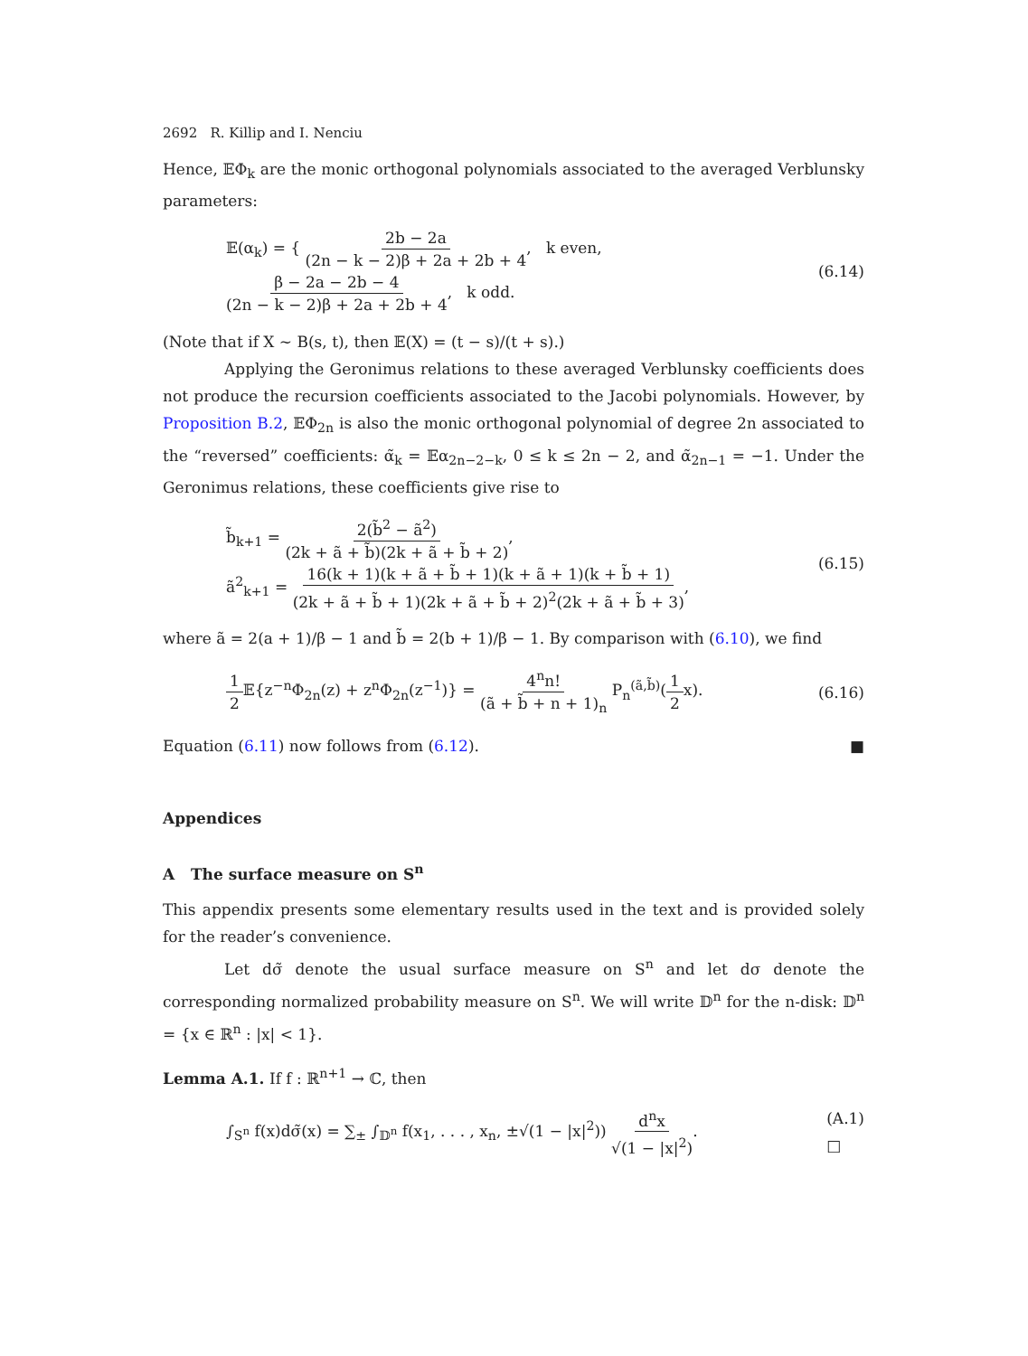2692 R. Killip and I. Nenciu
Hence, 𝔼Φ<sub>k</sub> are the monic orthogonal polynomials associated to the averaged Verblunsky parameters:
𝔼(α<sub>k</sub>) = { 2b − 2a (2n − k − 2)β + 2a + 2b + 4, k even, β − 2a − 2b − 4 (2n − k − 2)β + 2a + 2b + 4, k odd.
(6.14)
(Note that if X ∼ B(s, t), then 𝔼(X) = (t − s)/(t + s).)
Applying the Geronimus relations to these averaged Verblunsky coefficients does not produce the recursion coefficients associated to the Jacobi polynomials. However, by Proposition B.2, 𝔼Φ<sub>2n</sub> is also the monic orthogonal polynomial of degree 2n associated to the “reversed” coefficients: α̃<sub>k</sub> = 𝔼α<sub>2n−2−k</sub>, 0 ≤ k ≤ 2n − 2, and α̃<sub>2n−1</sub> = −1. Under the Geronimus relations, these coefficients give rise to
b̃<sub>k+1</sub> = 2(b̃<sup>2</sup> − ã<sup>2</sup>) (2k + ã + b̃)(2k + ã + b̃ + 2),
ã<sup>2</sup><sub>k+1</sub> = 16(k + 1)(k + ã + b̃ + 1)(k + ã + 1)(k + b̃ + 1) (2k + ã + b̃ + 1)(2k + ã + b̃ + 2)<sup>2</sup>(2k + ã + b̃ + 3),
(6.15)
where ã = 2(a + 1)/β − 1 and b̃ = 2(b + 1)/β − 1. By comparison with (6.10), we find
1 2 𝔼{z<sup>−n</sup>Φ<sub>2n</sub>(z) + z<sup>n</sup>Φ<sub>2n</sub>(z<sup>−1</sup>)} = 4<sup>n</sup>n! (ã + b̃ + n + 1)<sub>n</sub> P<sub>n</sub><sup>(ã,b̃)</sup>(1 2x).
(6.16)
Equation (6.11) now follows from (6.12). ■
Appendices
A The surface measure on S<sup>n</sup>
This appendix presents some elementary results used in the text and is provided solely for the reader’s convenience.
Let dσ̃ denote the usual surface measure on S<sup>n</sup> and let dσ denote the corresponding normalized probability measure on S<sup>n</sup>. We will write 𝔻<sup>n</sup> for the n-disk: 𝔻<sup>n</sup> = {x ∈ ℝ<sup>n</sup> : |x| < 1}.
Lemma A.1. If f : ℝ<sup>n+1</sup> → ℂ, then
∫<sub>S<sup>n</sup></sub> f(x)dσ̃(x) = ∑<sub>±</sub> ∫<sub>𝔻<sup>n</sup></sub> f(x<sub>1</sub>, . . . , x<sub>n</sub>, ±√(1 − |x|<sup>2</sup>)) d<sup>n</sup>x √(1 − |x|<sup>2</sup>).
(A.1)
□